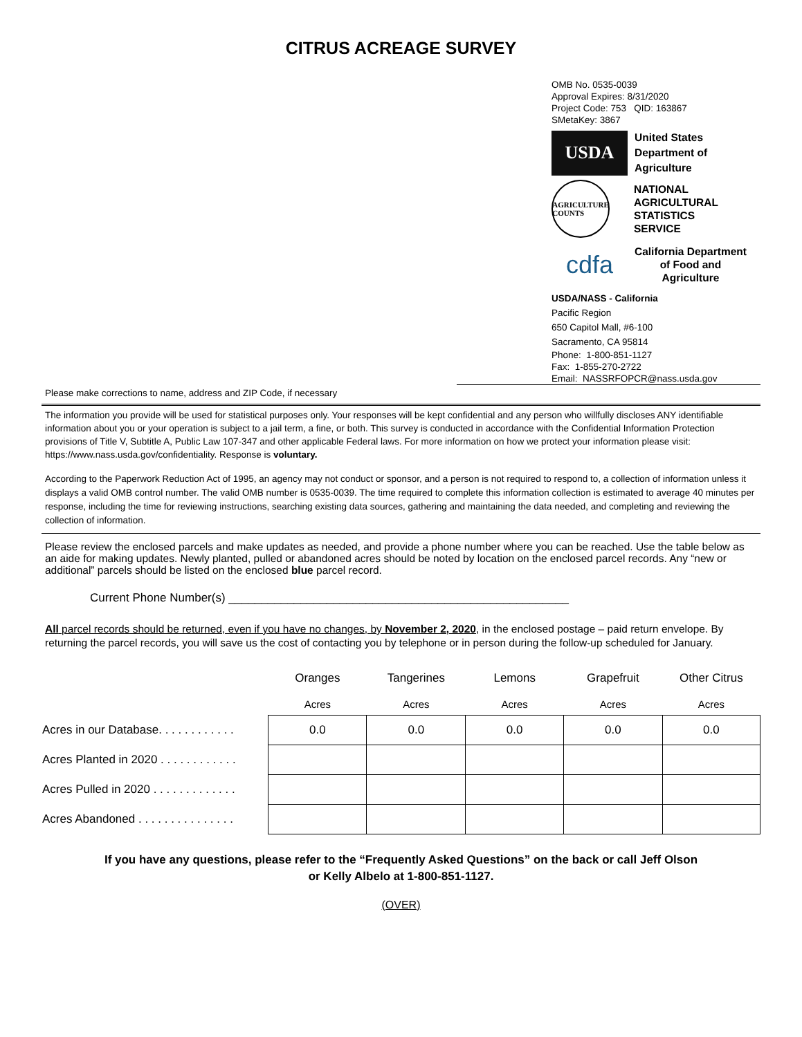CITRUS ACREAGE SURVEY
OMB No. 0535-0039
Approval Expires: 8/31/2020
Project Code: 753 QID: 163867
SMetaKey: 3867
USDA
United States
Department of
Agriculture
AGRICULTURE COUNTS
NATIONAL
AGRICULTURAL
STATISTICS
SERVICE
cdfa
California Department
of Food and
Agriculture
USDA/NASS - California
Pacific Region
650 Capitol Mall, #6-100
Sacramento, CA 95814
Phone: 1-800-851-1127
Fax: 1-855-270-2722
Email: NASSRFOPCR@nass.usda.gov
Please make corrections to name, address and ZIP Code, if necessary
The information you provide will be used for statistical purposes only. Your responses will be kept confidential and any person who willfully discloses ANY identifiable information about you or your operation is subject to a jail term, a fine, or both. This survey is conducted in accordance with the Confidential Information Protection provisions of Title V, Subtitle A, Public Law 107-347 and other applicable Federal laws. For more information on how we protect your information please visit: https://www.nass.usda.gov/confidentiality. Response is voluntary.
According to the Paperwork Reduction Act of 1995, an agency may not conduct or sponsor, and a person is not required to respond to, a collection of information unless it displays a valid OMB control number. The valid OMB number is 0535-0039. The time required to complete this information collection is estimated to average 40 minutes per response, including the time for reviewing instructions, searching existing data sources, gathering and maintaining the data needed, and completing and reviewing the collection of information.
Please review the enclosed parcels and make updates as needed, and provide a phone number where you can be reached. Use the table below as an aide for making updates. Newly planted, pulled or abandoned acres should be noted by location on the enclosed parcel records. Any “new or additional” parcels should be listed on the enclosed blue parcel record.
Current Phone Number(s) ____________________________________________________
All parcel records should be returned, even if you have no changes, by November 2, 2020, in the enclosed postage – paid return envelope. By returning the parcel records, you will save us the cost of contacting you by telephone or in person during the follow-up scheduled for January.
| | Oranges | Tangerines | Lemons | Grapefruit | Other Citrus |
| | Acres | Acres | Acres | Acres | Acres |
| Acres in our Database. . . . . . . . . . . . | 0.0 | 0.0 | 0.0 | 0.0 | 0.0 |
| Acres Planted in 2020 . . . . . . . . . . . . | | | | | |
| Acres Pulled in 2020 . . . . . . . . . . . . . | | | | | |
| Acres Abandoned . . . . . . . . . . . . . . . | | | | | |
If you have any questions, please refer to the “Frequently Asked Questions” on the back or call Jeff Olson
or Kelly Albelo at 1-800-851-1127.
(OVER)